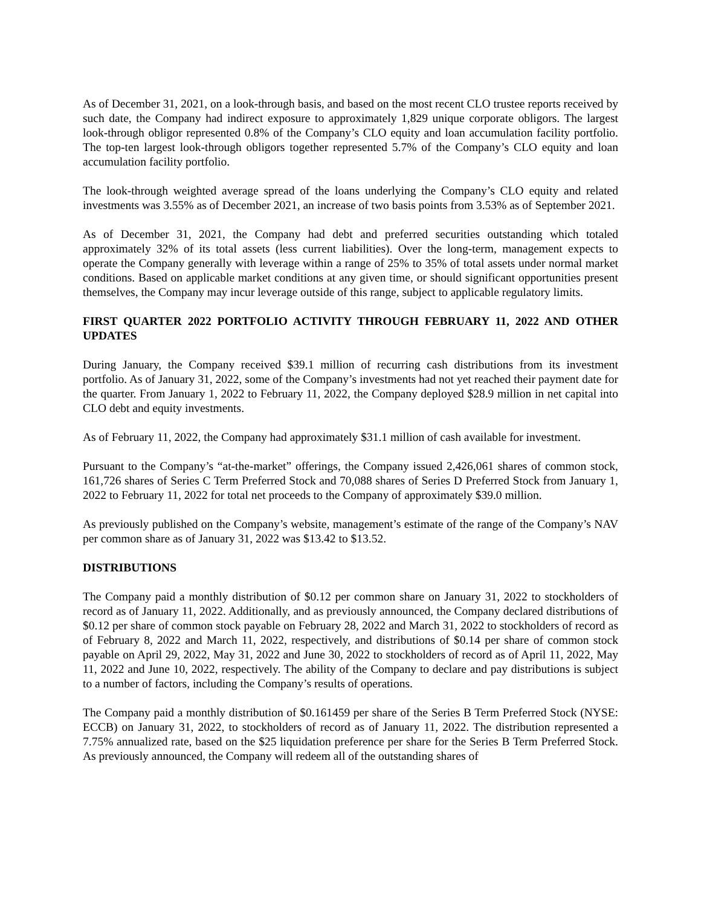As of December 31, 2021, on a look-through basis, and based on the most recent CLO trustee reports received by such date, the Company had indirect exposure to approximately 1,829 unique corporate obligors. The largest look-through obligor represented 0.8% of the Company’s CLO equity and loan accumulation facility portfolio. The top-ten largest look-through obligors together represented 5.7% of the Company’s CLO equity and loan accumulation facility portfolio.
The look-through weighted average spread of the loans underlying the Company’s CLO equity and related investments was 3.55% as of December 2021, an increase of two basis points from 3.53% as of September 2021.
As of December 31, 2021, the Company had debt and preferred securities outstanding which totaled approximately 32% of its total assets (less current liabilities). Over the long-term, management expects to operate the Company generally with leverage within a range of 25% to 35% of total assets under normal market conditions. Based on applicable market conditions at any given time, or should significant opportunities present themselves, the Company may incur leverage outside of this range, subject to applicable regulatory limits.
FIRST QUARTER 2022 PORTFOLIO ACTIVITY THROUGH FEBRUARY 11, 2022 AND OTHER UPDATES
During January, the Company received $39.1 million of recurring cash distributions from its investment portfolio. As of January 31, 2022, some of the Company’s investments had not yet reached their payment date for the quarter. From January 1, 2022 to February 11, 2022, the Company deployed $28.9 million in net capital into CLO debt and equity investments.
As of February 11, 2022, the Company had approximately $31.1 million of cash available for investment.
Pursuant to the Company’s “at-the-market” offerings, the Company issued 2,426,061 shares of common stock, 161,726 shares of Series C Term Preferred Stock and 70,088 shares of Series D Preferred Stock from January 1, 2022 to February 11, 2022 for total net proceeds to the Company of approximately $39.0 million.
As previously published on the Company’s website, management’s estimate of the range of the Company’s NAV per common share as of January 31, 2022 was $13.42 to $13.52.
DISTRIBUTIONS
The Company paid a monthly distribution of $0.12 per common share on January 31, 2022 to stockholders of record as of January 11, 2022. Additionally, and as previously announced, the Company declared distributions of $0.12 per share of common stock payable on February 28, 2022 and March 31, 2022 to stockholders of record as of February 8, 2022 and March 11, 2022, respectively, and distributions of $0.14 per share of common stock payable on April 29, 2022, May 31, 2022 and June 30, 2022 to stockholders of record as of April 11, 2022, May 11, 2022 and June 10, 2022, respectively. The ability of the Company to declare and pay distributions is subject to a number of factors, including the Company’s results of operations.
The Company paid a monthly distribution of $0.161459 per share of the Series B Term Preferred Stock (NYSE: ECCB) on January 31, 2022, to stockholders of record as of January 11, 2022. The distribution represented a 7.75% annualized rate, based on the $25 liquidation preference per share for the Series B Term Preferred Stock. As previously announced, the Company will redeem all of the outstanding shares of